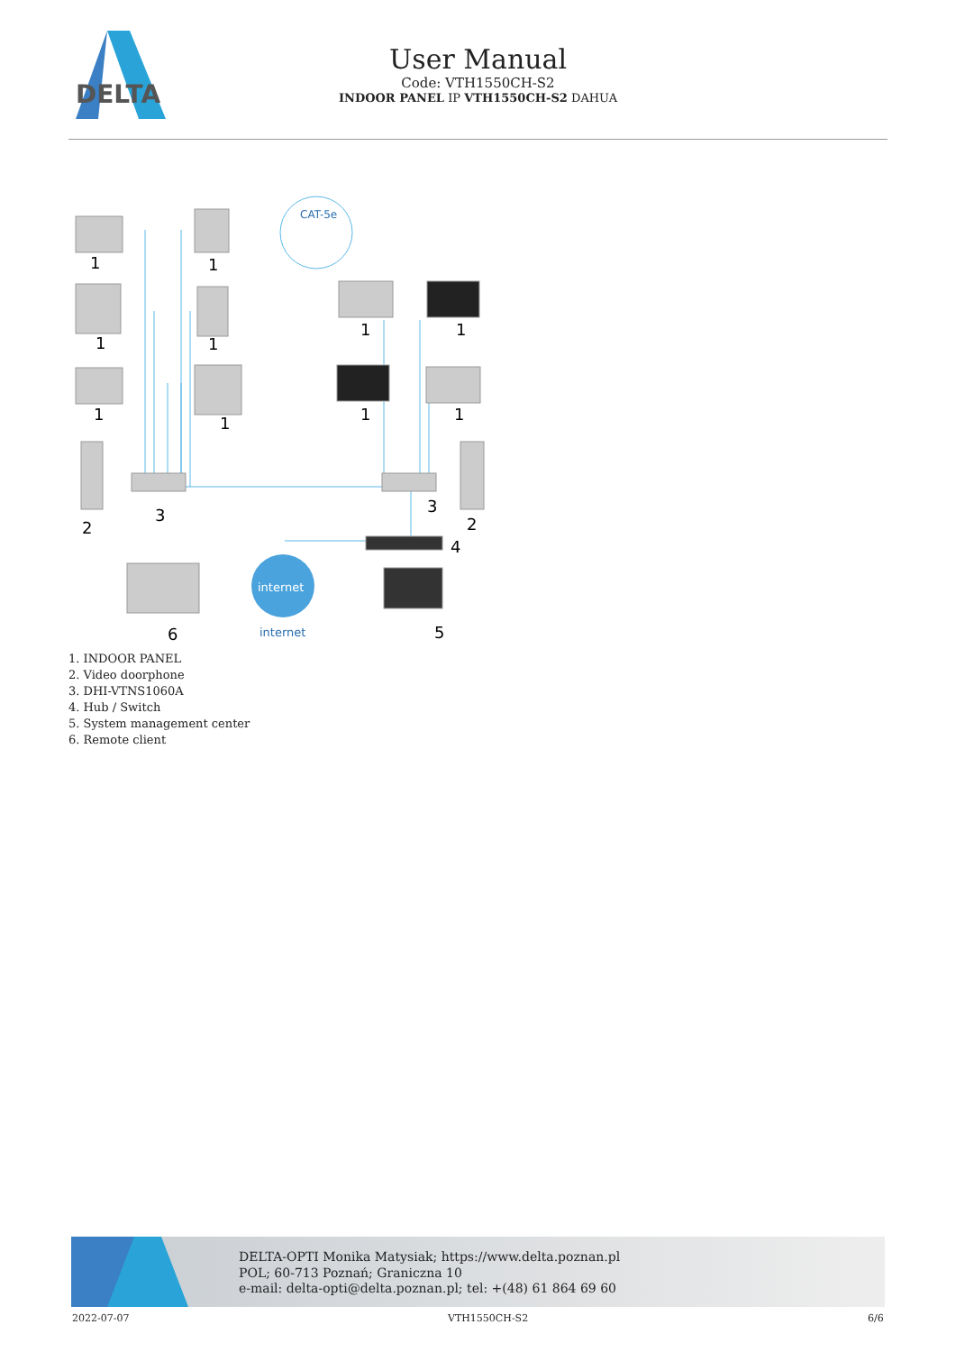DELTA
User Manual
Code: VTH1550CH-S2
INDOOR PANEL IP VTH1550CH-S2 DAHUA
CAT-5e
internet
internet
1
1
1
1
1
1
1
1
1
1
2
3
3
2
4
5
6
1. INDOOR PANEL
2. Video doorphone
3. DHI-VTNS1060A
4. Hub / Switch
5. System management center
6. Remote client
DELTA-OPTI Monika Matysiak; https://www.delta.poznan.pl
POL; 60-713 Poznań; Graniczna 10
e-mail: delta-opti@delta.poznan.pl; tel: +(48) 61 864 69 60
2022-07-07 VTH1550CH-S2 6/6